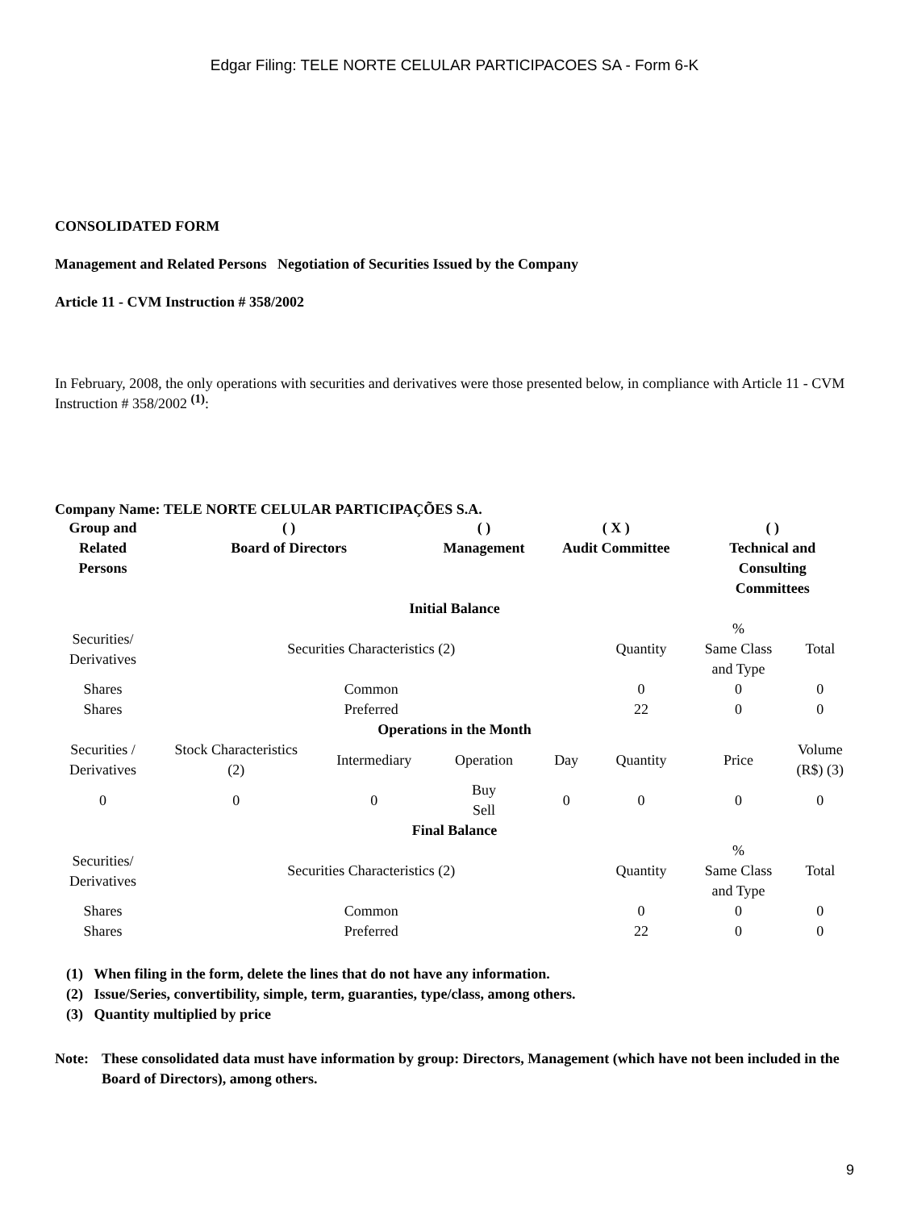Edgar Filing: TELE NORTE CELULAR PARTICIPACOES SA - Form 6-K
CONSOLIDATED FORM
Management and Related Persons Negotiation of Securities Issued by the Company
Article 11 - CVM Instruction # 358/2002
In February, 2008, the only operations with securities and derivatives were those presented below, in compliance with Article 11 - CVM Instruction # 358/2002 <sup>(1)</sup>:
Company Name: TELE NORTE CELULAR PARTICIPAÇÕES S.A.
| Group and Related Persons | ( ) Board of Directors | | ( ) Management | ( X ) Audit Committee | | ( ) Technical and Consulting Committees | |
| Initial Balance | | | | | | | |
| Securities/ Derivatives | Securities Characteristics (2) | | | | Quantity | % Same Class and Type | Total |
| Shares | Common | | | | 0 | 0 | 0 |
| Shares | Preferred | | | | 22 | 0 | 0 |
| Operations in the Month | | | | | | | |
| Securities / Derivatives | Stock Characteristics (2) | Intermediary | Operation | Day | Quantity | Price | Volume (R$) (3) |
| 0 | 0 | 0 | Buy Sell | 0 | 0 | 0 | 0 |
| Final Balance | | | | | | | |
| Securities/ Derivatives | Securities Characteristics (2) | | | | Quantity | % Same Class and Type | Total |
| Shares | Common | | | | 0 | 0 | 0 |
| Shares | Preferred | | | | 22 | 0 | 0 |
(1) When filing in the form, delete the lines that do not have any information.
(2) Issue/Series, convertibility, simple, term, guaranties, type/class, among others.
(3) Quantity multiplied by price
Note: These consolidated data must have information by group: Directors, Management (which have not been included in the Board of Directors), among others.
9